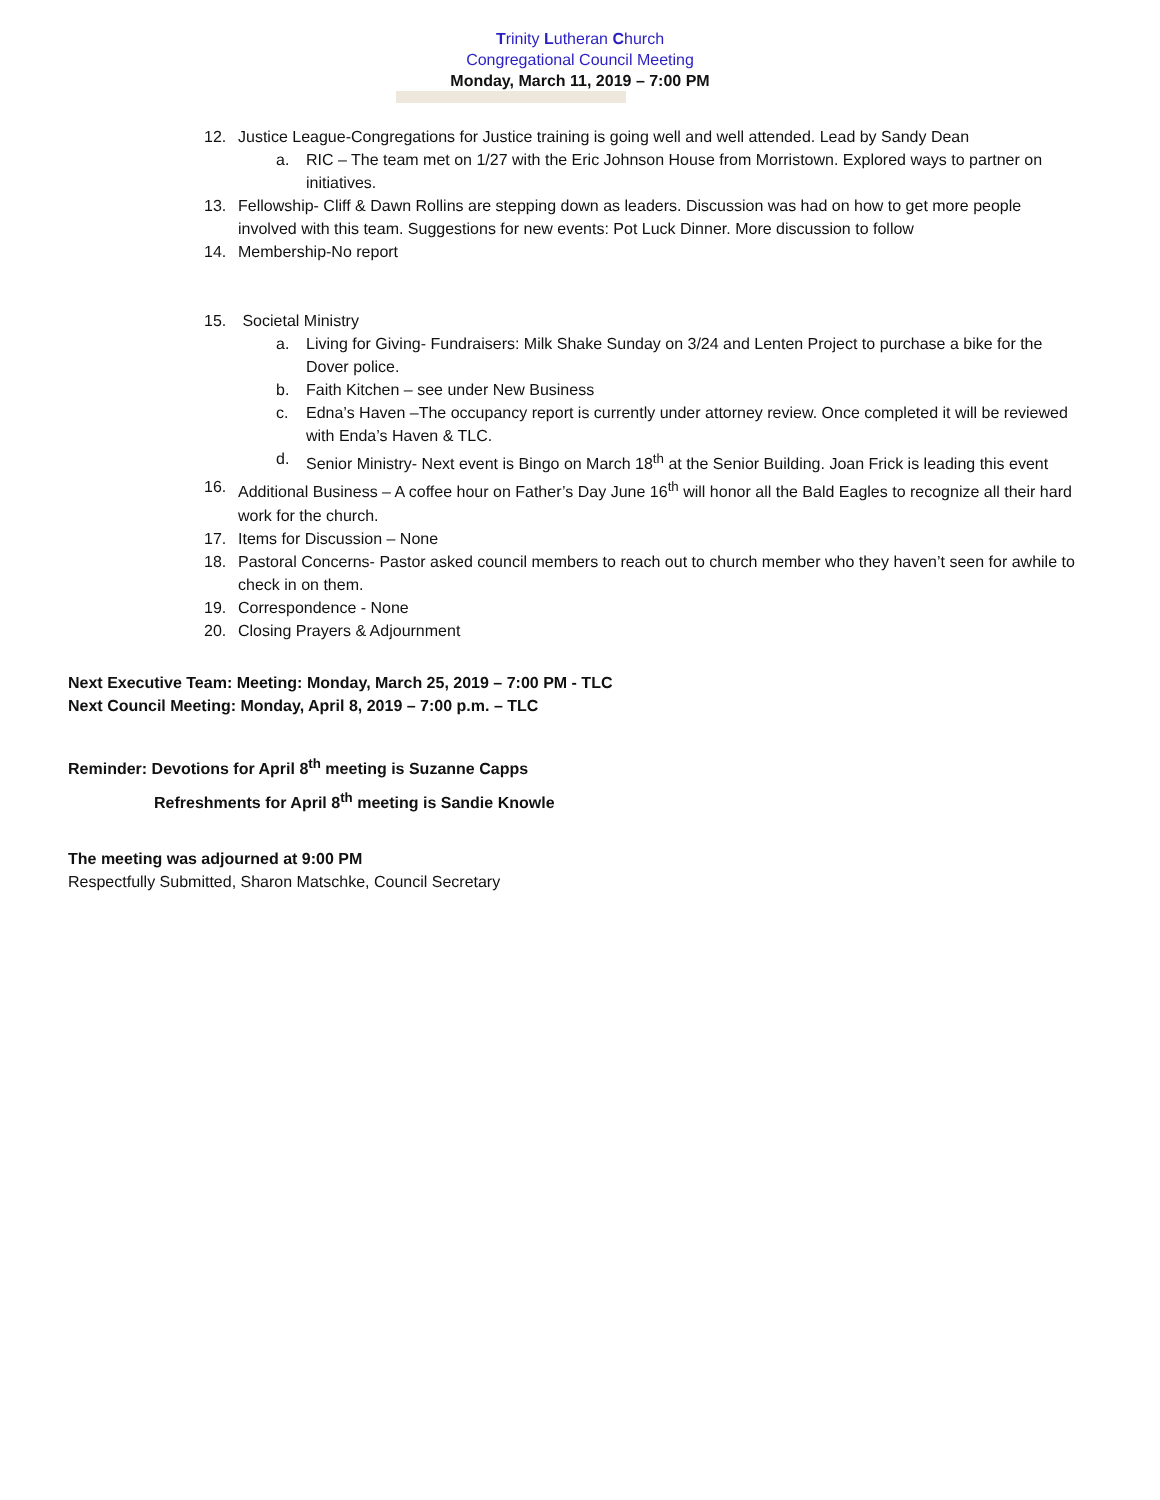Trinity Lutheran Church
Congregational Council Meeting
Monday, March 11, 2019 – 7:00 PM
12. Justice League-Congregations for Justice training is going well and well attended. Lead by Sandy Dean
a. RIC – The team met on 1/27 with the Eric Johnson House from Morristown. Explored ways to partner on initiatives.
13. Fellowship- Cliff & Dawn Rollins are stepping down as leaders. Discussion was had on how to get more people involved with this team. Suggestions for new events: Pot Luck Dinner. More discussion to follow
14. Membership-No report
15. Societal Ministry
a. Living for Giving- Fundraisers: Milk Shake Sunday on 3/24 and Lenten Project to purchase a bike for the Dover police.
b. Faith Kitchen – see under New Business
c. Edna’s Haven –The occupancy report is currently under attorney review. Once completed it will be reviewed with Enda’s Haven & TLC.
d. Senior Ministry- Next event is Bingo on March 18<sup>th</sup> at the Senior Building. Joan Frick is leading this event
16. Additional Business – A coffee hour on Father’s Day June 16<sup>th</sup> will honor all the Bald Eagles to recognize all their hard work for the church.
17. Items for Discussion – None
18. Pastoral Concerns- Pastor asked council members to reach out to church member who they haven’t seen for awhile to check in on them.
19. Correspondence - None
20. Closing Prayers & Adjournment
Next Executive Team: Meeting: Monday, March 25, 2019 – 7:00 PM - TLC
Next Council Meeting: Monday, April 8, 2019 – 7:00 p.m. – TLC
Reminder: Devotions for April 8<sup>th</sup> meeting is Suzanne Capps
Refreshments for April 8<sup>th</sup> meeting is Sandie Knowle
The meeting was adjourned at 9:00 PM
Respectfully Submitted, Sharon Matschke, Council Secretary